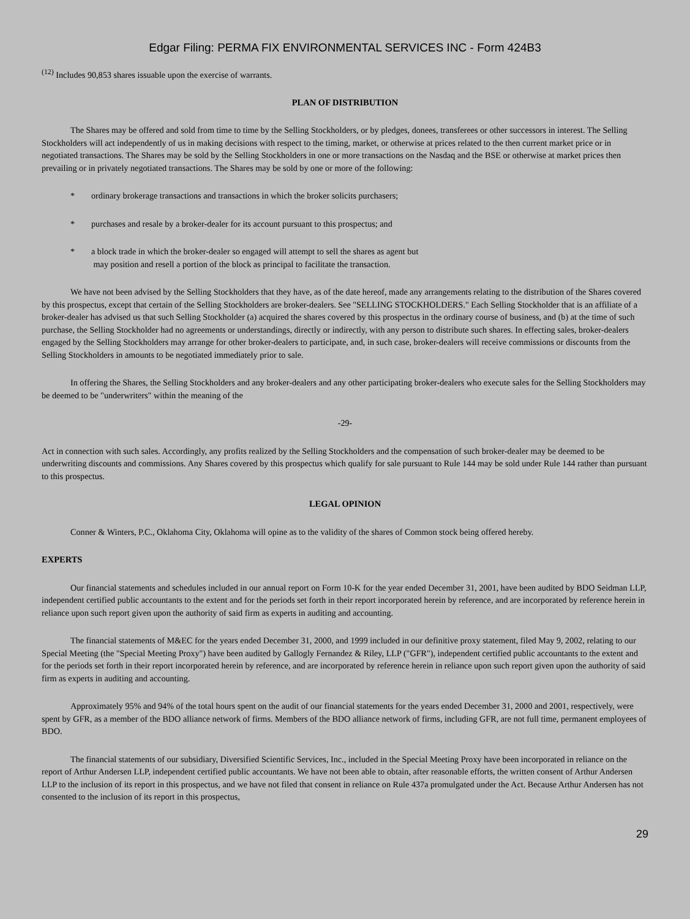Edgar Filing: PERMA FIX ENVIRONMENTAL SERVICES INC - Form 424B3
<sup>(12)</sup> Includes 90,853 shares issuable upon the exercise of warrants.
PLAN OF DISTRIBUTION
The Shares may be offered and sold from time to time by the Selling Stockholders, or by pledges, donees, transferees or other successors in interest. The Selling Stockholders will act independently of us in making decisions with respect to the timing, market, or otherwise at prices related to the then current market price or in negotiated transactions. The Shares may be sold by the Selling Stockholders in one or more transactions on the Nasdaq and the BSE or otherwise at market prices then prevailing or in privately negotiated transactions. The Shares may be sold by one or more of the following:
* ordinary brokerage transactions and transactions in which the broker solicits purchasers;
* purchases and resale by a broker-dealer for its account pursuant to this prospectus; and
* a block trade in which the broker-dealer so engaged will attempt to sell the shares as agent but
may position and resell a portion of the block as principal to facilitate the transaction.
We have not been advised by the Selling Stockholders that they have, as of the date hereof, made any arrangements relating to the distribution of the Shares covered by this prospectus, except that certain of the Selling Stockholders are broker-dealers. See "SELLING STOCKHOLDERS." Each Selling Stockholder that is an affiliate of a broker-dealer has advised us that such Selling Stockholder (a) acquired the shares covered by this prospectus in the ordinary course of business, and (b) at the time of such purchase, the Selling Stockholder had no agreements or understandings, directly or indirectly, with any person to distribute such shares. In effecting sales, broker-dealers engaged by the Selling Stockholders may arrange for other broker-dealers to participate, and, in such case, broker-dealers will receive commissions or discounts from the Selling Stockholders in amounts to be negotiated immediately prior to sale.
In offering the Shares, the Selling Stockholders and any broker-dealers and any other participating broker-dealers who execute sales for the Selling Stockholders may be deemed to be "underwriters" within the meaning of the
-29-
Act in connection with such sales. Accordingly, any profits realized by the Selling Stockholders and the compensation of such broker-dealer may be deemed to be underwriting discounts and commissions. Any Shares covered by this prospectus which qualify for sale pursuant to Rule 144 may be sold under Rule 144 rather than pursuant to this prospectus.
LEGAL OPINION
Conner & Winters, P.C., Oklahoma City, Oklahoma will opine as to the validity of the shares of Common stock being offered hereby.
EXPERTS
Our financial statements and schedules included in our annual report on Form 10-K for the year ended December 31, 2001, have been audited by BDO Seidman LLP, independent certified public accountants to the extent and for the periods set forth in their report incorporated herein by reference, and are incorporated by reference herein in reliance upon such report given upon the authority of said firm as experts in auditing and accounting.
The financial statements of M&EC for the years ended December 31, 2000, and 1999 included in our definitive proxy statement, filed May 9, 2002, relating to our Special Meeting (the "Special Meeting Proxy") have been audited by Gallogly Fernandez & Riley, LLP ("GFR"), independent certified public accountants to the extent and for the periods set forth in their report incorporated herein by reference, and are incorporated by reference herein in reliance upon such report given upon the authority of said firm as experts in auditing and accounting.
Approximately 95% and 94% of the total hours spent on the audit of our financial statements for the years ended December 31, 2000 and 2001, respectively, were spent by GFR, as a member of the BDO alliance network of firms. Members of the BDO alliance network of firms, including GFR, are not full time, permanent employees of BDO.
The financial statements of our subsidiary, Diversified Scientific Services, Inc., included in the Special Meeting Proxy have been incorporated in reliance on the report of Arthur Andersen LLP, independent certified public accountants. We have not been able to obtain, after reasonable efforts, the written consent of Arthur Andersen LLP to the inclusion of its report in this prospectus, and we have not filed that consent in reliance on Rule 437a promulgated under the Act. Because Arthur Andersen has not consented to the inclusion of its report in this prospectus,
29